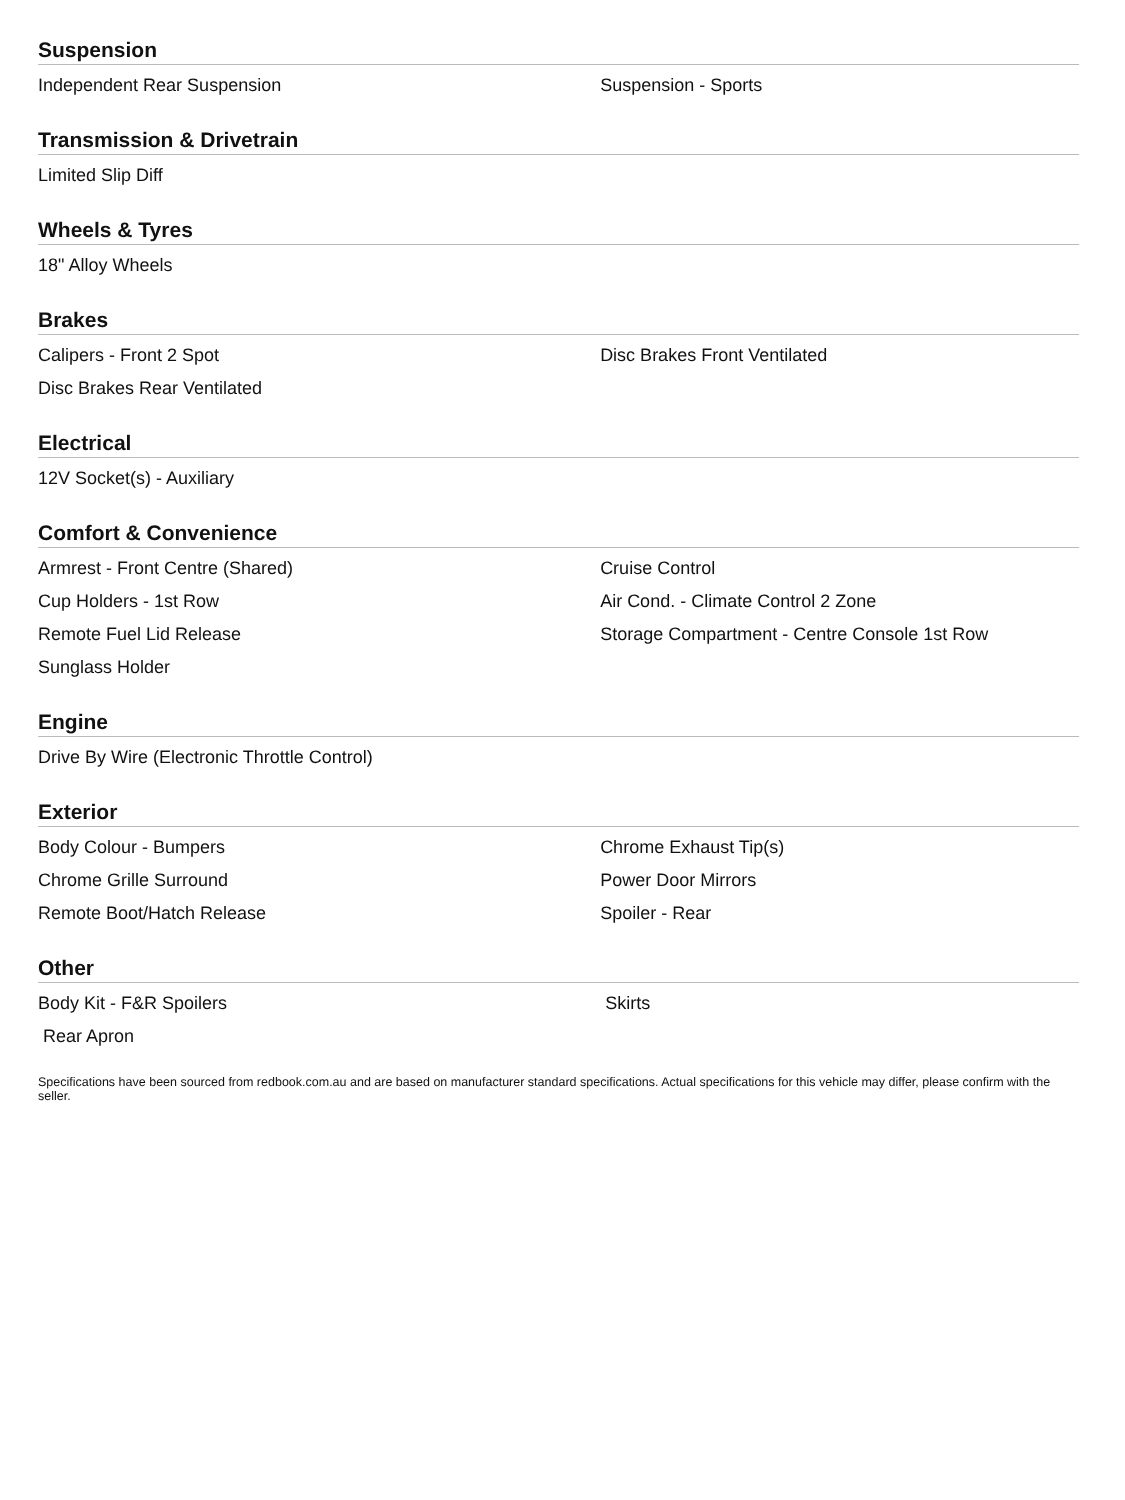Suspension
| Independent Rear Suspension | Suspension - Sports |
Transmission & Drivetrain
| Limited Slip Diff | |
Wheels & Tyres
| 18" Alloy Wheels | |
Brakes
| Calipers - Front 2 Spot | Disc Brakes Front Ventilated |
| Disc Brakes Rear Ventilated | |
Electrical
| 12V Socket(s) - Auxiliary | |
Comfort & Convenience
| Armrest - Front Centre (Shared) | Cruise Control |
| Cup Holders - 1st Row | Air Cond. - Climate Control 2 Zone |
| Remote Fuel Lid Release | Storage Compartment - Centre Console 1st Row |
| Sunglass Holder | |
Engine
| Drive By Wire (Electronic Throttle Control) | |
Exterior
| Body Colour - Bumpers | Chrome Exhaust Tip(s) |
| Chrome Grille Surround | Power Door Mirrors |
| Remote Boot/Hatch Release | Spoiler - Rear |
Other
| Body Kit - F&R Spoilers | Skirts |
| Rear Apron | |
Specifications have been sourced from redbook.com.au and are based on manufacturer standard specifications. Actual specifications for this vehicle may differ, please confirm with the seller.